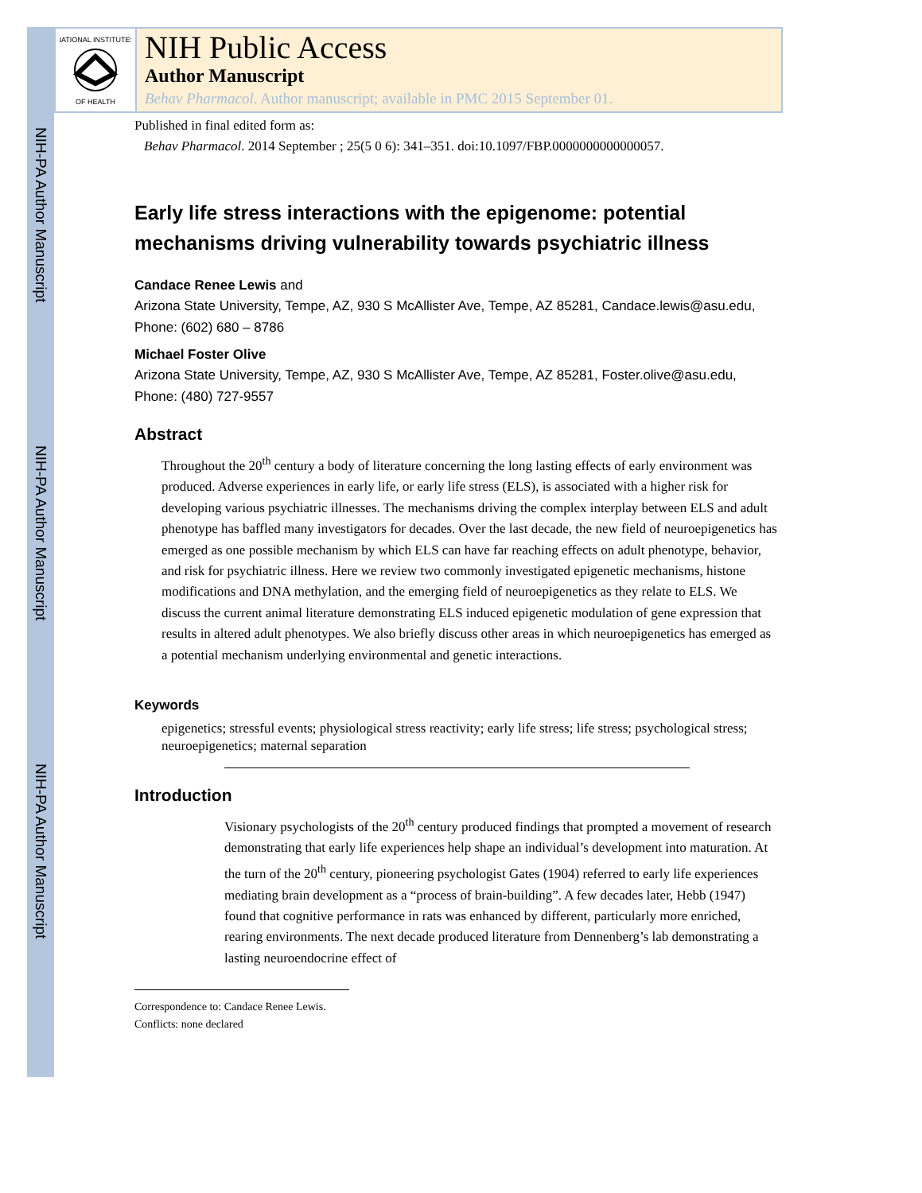NIH-PA Author Manuscript
NIH-PA Author Manuscript
NIH-PA Author Manuscript
NATIONAL INSTITUTES
OF HEALTH
NIH Public Access
Author Manuscript
Behav Pharmacol. Author manuscript; available in PMC 2015 September 01.
Published in final edited form as:
Behav Pharmacol. 2014 September ; 25(5 0 6): 341–351. doi:10.1097/FBP.0000000000000057.
Early life stress interactions with the epigenome: potential mechanisms driving vulnerability towards psychiatric illness
Candace Renee Lewis and
Arizona State University, Tempe, AZ, 930 S McAllister Ave, Tempe, AZ 85281, Candace.lewis@asu.edu, Phone: (602) 680 – 8786
Michael Foster Olive
Arizona State University, Tempe, AZ, 930 S McAllister Ave, Tempe, AZ 85281, Foster.olive@asu.edu, Phone: (480) 727-9557
Abstract
Throughout the 20<sup>th</sup> century a body of literature concerning the long lasting effects of early environment was produced. Adverse experiences in early life, or early life stress (ELS), is associated with a higher risk for developing various psychiatric illnesses. The mechanisms driving the complex interplay between ELS and adult phenotype has baffled many investigators for decades. Over the last decade, the new field of neuroepigenetics has emerged as one possible mechanism by which ELS can have far reaching effects on adult phenotype, behavior, and risk for psychiatric illness. Here we review two commonly investigated epigenetic mechanisms, histone modifications and DNA methylation, and the emerging field of neuroepigenetics as they relate to ELS. We discuss the current animal literature demonstrating ELS induced epigenetic modulation of gene expression that results in altered adult phenotypes. We also briefly discuss other areas in which neuroepigenetics has emerged as a potential mechanism underlying environmental and genetic interactions.
Keywords
epigenetics; stressful events; physiological stress reactivity; early life stress; life stress; psychological stress; neuroepigenetics; maternal separation
Introduction
Visionary psychologists of the 20<sup>th</sup> century produced findings that prompted a movement of research demonstrating that early life experiences help shape an individual’s development into maturation. At the turn of the 20<sup>th</sup> century, pioneering psychologist Gates (1904) referred to early life experiences mediating brain development as a “process of brain-building”. A few decades later, Hebb (1947) found that cognitive performance in rats was enhanced by different, particularly more enriched, rearing environments. The next decade produced literature from Dennenberg’s lab demonstrating a lasting neuroendocrine effect of
Correspondence to: Candace Renee Lewis.
Conflicts: none declared